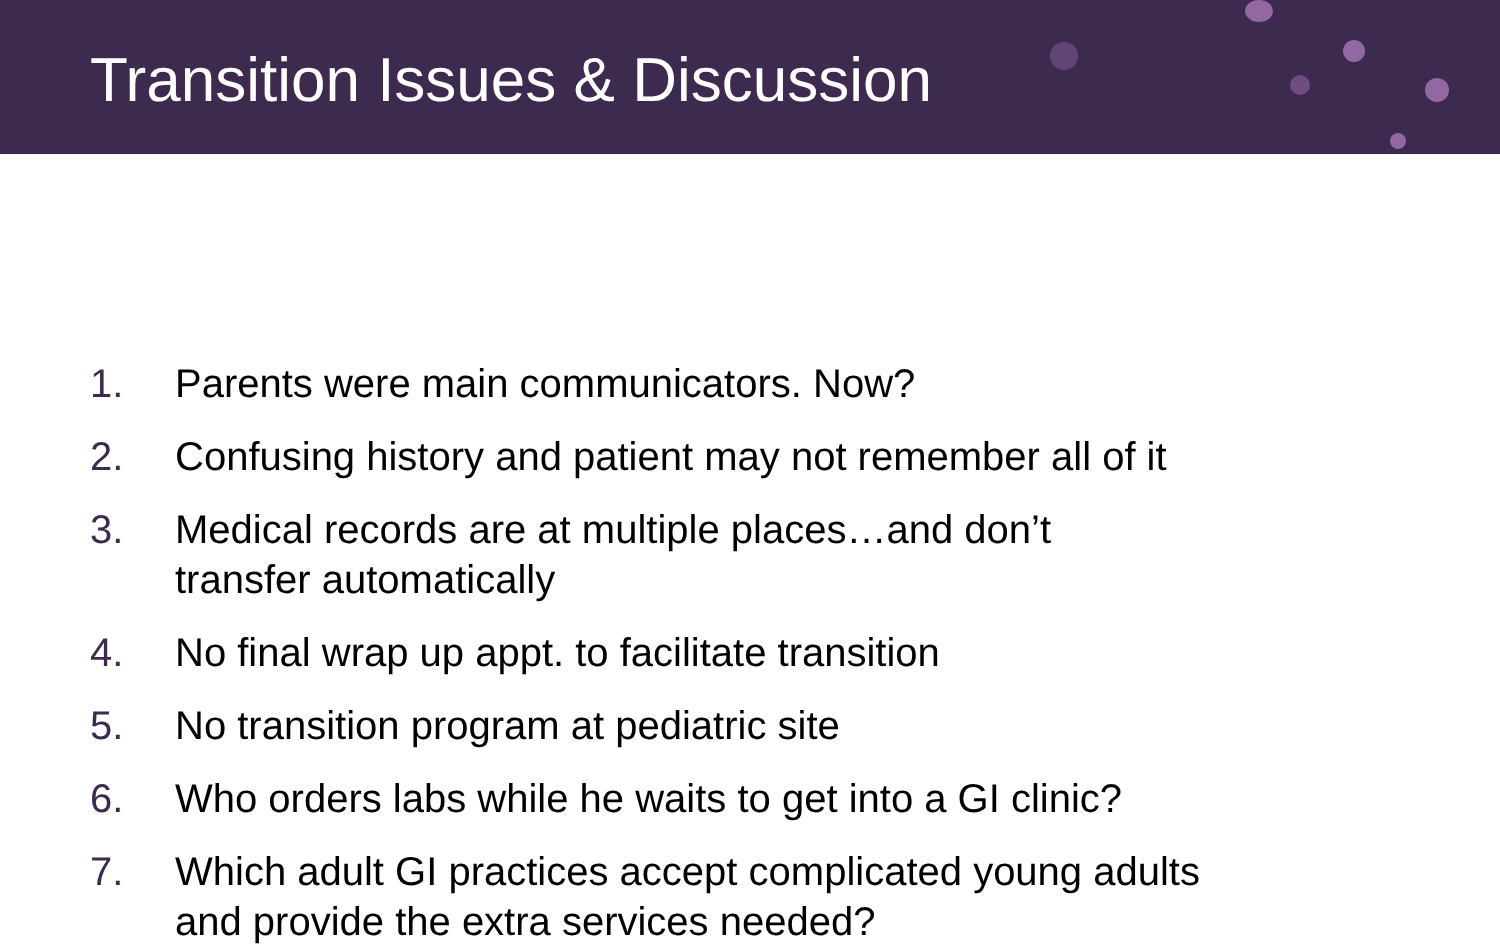Transition Issues & Discussion
1. Parents were main communicators. Now?
2. Confusing history and patient may not remember all of it
3. Medical records are at multiple places…and don’t
transfer automatically
4. No final wrap up appt. to facilitate transition
5. No transition program at pediatric site
6. Who orders labs while he waits to get into a GI clinic?
7. Which adult GI practices accept complicated young adults
and provide the extra services needed?